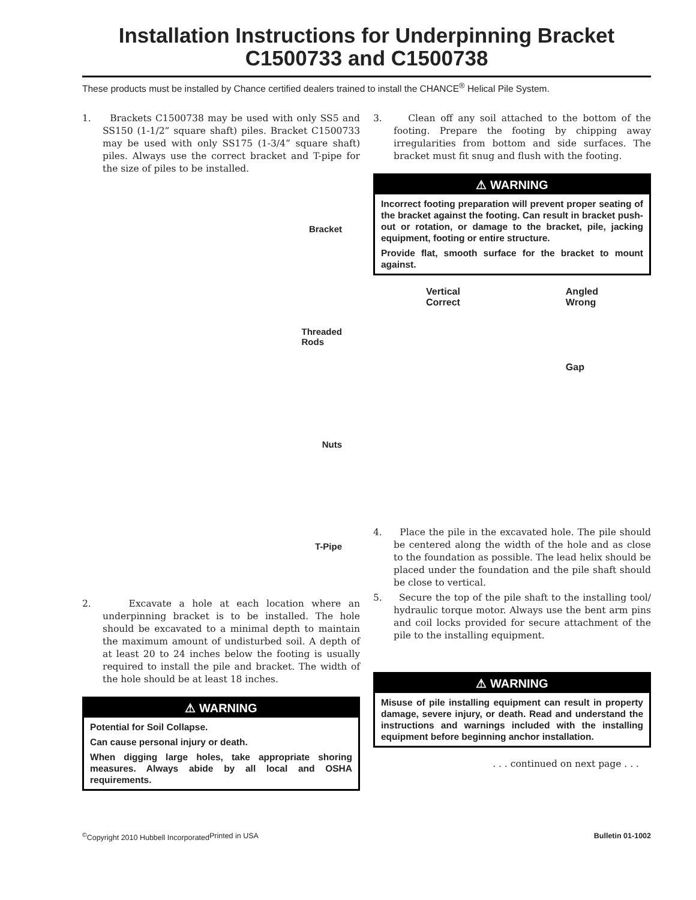Installation Instructions for Underpinning Bracket
C1500733 and C1500738
These products must be installed by Chance certified dealers trained to install the CHANCE<sup>®</sup> Helical Pile System.
1. Brackets C1500738 may be used with only SS5 and SS150 (1-1/2” square shaft) piles. Bracket C1500733 may be used with only SS175 (1-3/4” square shaft) piles. Always use the correct bracket and T-pipe for the size of piles to be installed.
Bracket
Threaded
Rods
Nuts
T-Pipe
2. Excavate a hole at each location where an underpinning bracket is to be installed. The hole should be excavated to a minimal depth to maintain the maximum amount of undisturbed soil. A depth of at least 20 to 24 inches below the footing is usually required to install the pile and bracket. The width of the hole should be at least 18 inches.
⚠ WARNING
Potential for Soil Collapse.
Can cause personal injury or death.
When digging large holes, take appropriate shoring measures. Always abide by all local and OSHA requirements.
3. Clean off any soil attached to the bottom of the footing. Prepare the footing by chipping away irregularities from bottom and side surfaces. The bracket must fit snug and flush with the footing.
⚠ WARNING
Incorrect footing preparation will prevent proper seating of the bracket against the footing. Can result in bracket push-out or rotation, or damage to the bracket, pile, jacking equipment, footing or entire structure.
Provide flat, smooth surface for the bracket to mount against.
Vertical
Correct
Angled
Wrong
Gap
4. Place the pile in the excavated hole. The pile should be centered along the width of the hole and as close to the foundation as possible. The lead helix should be placed under the foundation and the pile shaft should be close to vertical.
5. Secure the top of the pile shaft to the installing tool/ hydraulic torque motor. Always use the bent arm pins and coil locks provided for secure attachment of the pile to the installing equipment.
⚠ WARNING
Misuse of pile installing equipment can result in property damage, severe injury, or death. Read and understand the instructions and warnings included with the installing equipment before beginning anchor installation.
. . . continued on next page . . .
<sup>©</sup>Copyright 2010 Hubbell Incorporated Printed in USA Bulletin 01-1002